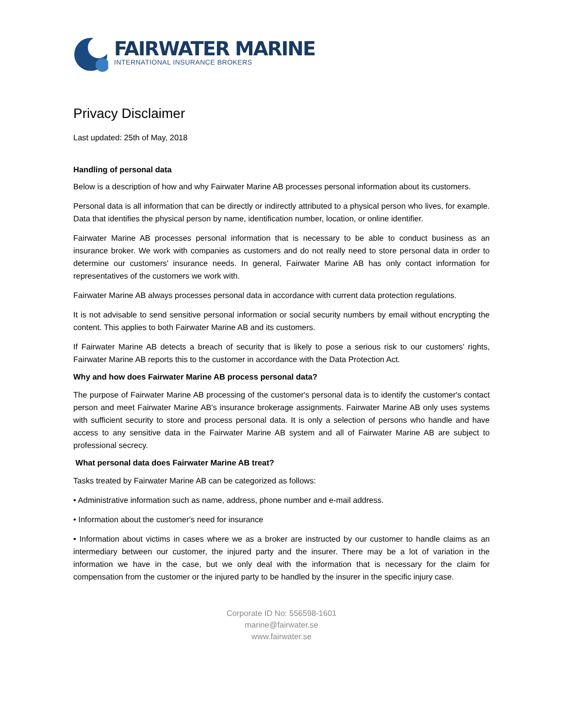FAIRWATER MARINE
INTERNATIONAL INSURANCE BROKERS
Privacy Disclaimer
Last updated: 25th of May, 2018
Handling of personal data
Below is a description of how and why Fairwater Marine AB processes personal information about its customers.
Personal data is all information that can be directly or indirectly attributed to a physical person who lives, for example. Data that identifies the physical person by name, identification number, location, or online identifier.
Fairwater Marine AB processes personal information that is necessary to be able to conduct business as an insurance broker. We work with companies as customers and do not really need to store personal data in order to determine our customers' insurance needs. In general, Fairwater Marine AB has only contact information for representatives of the customers we work with.
Fairwater Marine AB always processes personal data in accordance with current data protection regulations.
It is not advisable to send sensitive personal information or social security numbers by email without encrypting the content. This applies to both Fairwater Marine AB and its customers.
If Fairwater Marine AB detects a breach of security that is likely to pose a serious risk to our customers' rights, Fairwater Marine AB reports this to the customer in accordance with the Data Protection Act.
Why and how does Fairwater Marine AB process personal data?
The purpose of Fairwater Marine AB processing of the customer's personal data is to identify the customer's contact person and meet Fairwater Marine AB's insurance brokerage assignments. Fairwater Marine AB only uses systems with sufficient security to store and process personal data. It is only a selection of persons who handle and have access to any sensitive data in the Fairwater Marine AB system and all of Fairwater Marine AB are subject to professional secrecy.
What personal data does Fairwater Marine AB treat?
Tasks treated by Fairwater Marine AB can be categorized as follows:
• Administrative information such as name, address, phone number and e-mail address.
• Information about the customer's need for insurance
• Information about victims in cases where we as a broker are instructed by our customer to handle claims as an intermediary between our customer, the injured party and the insurer. There may be a lot of variation in the information we have in the case, but we only deal with the information that is necessary for the claim for compensation from the customer or the injured party to be handled by the insurer in the specific injury case.
Corporate ID No: 556598-1601
marine@fairwater.se
www.fairwater.se